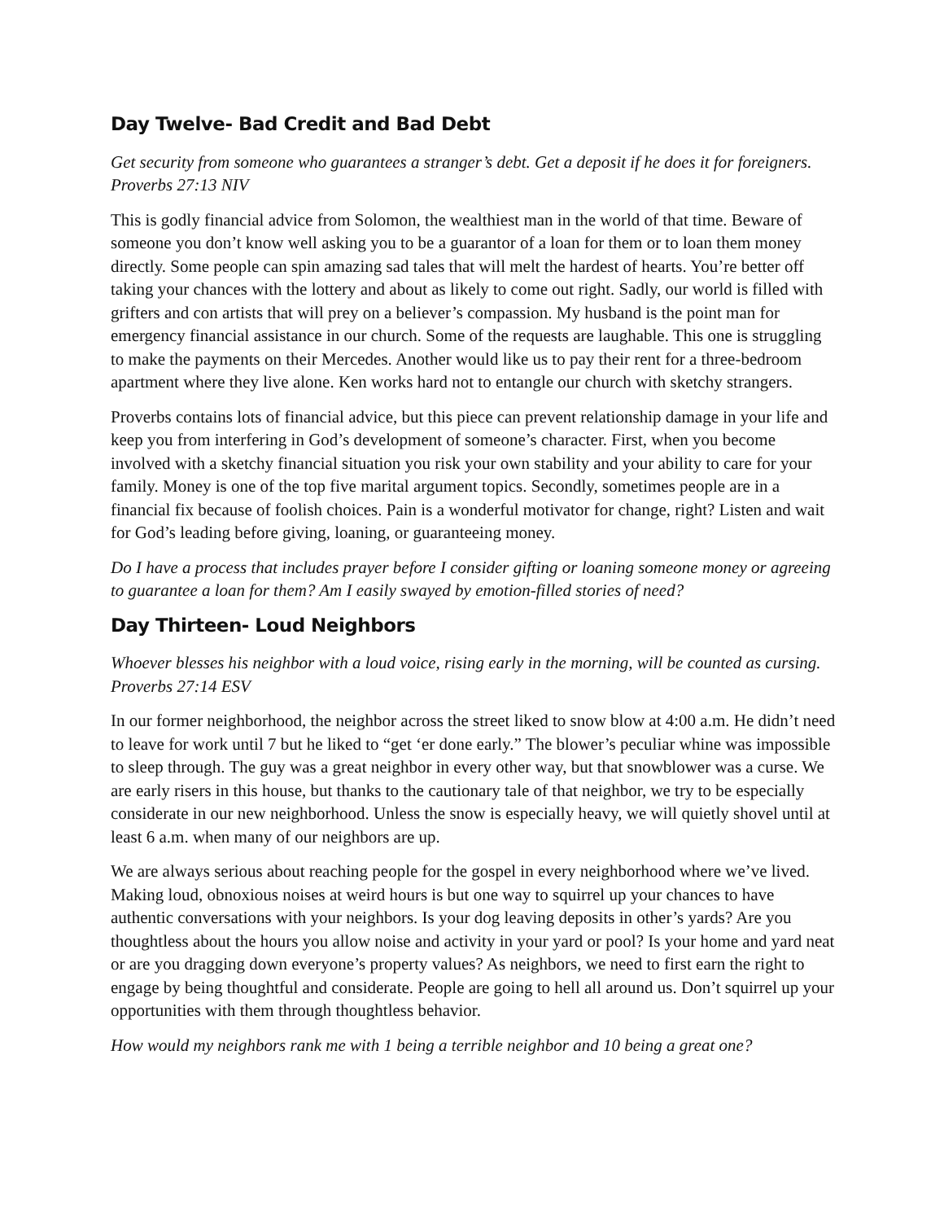Day Twelve- Bad Credit and Bad Debt
Get security from someone who guarantees a stranger’s debt. Get a deposit if he does it for foreigners. Proverbs 27:13 NIV
This is godly financial advice from Solomon, the wealthiest man in the world of that time. Beware of someone you don’t know well asking you to be a guarantor of a loan for them or to loan them money directly. Some people can spin amazing sad tales that will melt the hardest of hearts. You’re better off taking your chances with the lottery and about as likely to come out right. Sadly, our world is filled with grifters and con artists that will prey on a believer’s compassion. My husband is the point man for emergency financial assistance in our church. Some of the requests are laughable. This one is struggling to make the payments on their Mercedes. Another would like us to pay their rent for a three-bedroom apartment where they live alone. Ken works hard not to entangle our church with sketchy strangers.
Proverbs contains lots of financial advice, but this piece can prevent relationship damage in your life and keep you from interfering in God’s development of someone’s character. First, when you become involved with a sketchy financial situation you risk your own stability and your ability to care for your family. Money is one of the top five marital argument topics. Secondly, sometimes people are in a financial fix because of foolish choices. Pain is a wonderful motivator for change, right? Listen and wait for God’s leading before giving, loaning, or guaranteeing money.
Do I have a process that includes prayer before I consider gifting or loaning someone money or agreeing to guarantee a loan for them? Am I easily swayed by emotion-filled stories of need?
Day Thirteen- Loud Neighbors
Whoever blesses his neighbor with a loud voice, rising early in the morning, will be counted as cursing. Proverbs 27:14 ESV
In our former neighborhood, the neighbor across the street liked to snow blow at 4:00 a.m. He didn’t need to leave for work until 7 but he liked to “get ‘er done early.” The blower’s peculiar whine was impossible to sleep through. The guy was a great neighbor in every other way, but that snowblower was a curse. We are early risers in this house, but thanks to the cautionary tale of that neighbor, we try to be especially considerate in our new neighborhood. Unless the snow is especially heavy, we will quietly shovel until at least 6 a.m. when many of our neighbors are up.
We are always serious about reaching people for the gospel in every neighborhood where we’ve lived. Making loud, obnoxious noises at weird hours is but one way to squirrel up your chances to have authentic conversations with your neighbors. Is your dog leaving deposits in other’s yards? Are you thoughtless about the hours you allow noise and activity in your yard or pool? Is your home and yard neat or are you dragging down everyone’s property values? As neighbors, we need to first earn the right to engage by being thoughtful and considerate. People are going to hell all around us. Don’t squirrel up your opportunities with them through thoughtless behavior.
How would my neighbors rank me with 1 being a terrible neighbor and 10 being a great one?